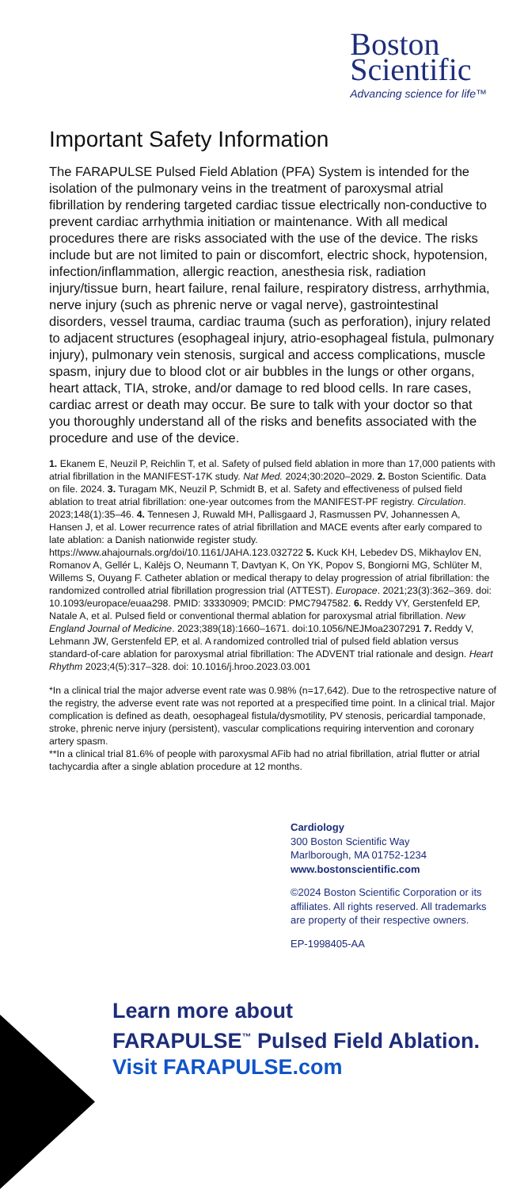Boston
Scientific
Advancing science for life™
Important Safety Information
The FARAPULSE Pulsed Field Ablation (PFA) System is intended for the isolation of the pulmonary veins in the treatment of paroxysmal atrial fibrillation by rendering targeted cardiac tissue electrically non-conductive to prevent cardiac arrhythmia initiation or maintenance. With all medical procedures there are risks associated with the use of the device. The risks include but are not limited to pain or discomfort, electric shock, hypotension, infection/inflammation, allergic reaction, anesthesia risk, radiation injury/tissue burn, heart failure, renal failure, respiratory distress, arrhythmia, nerve injury (such as phrenic nerve or vagal nerve), gastrointestinal disorders, vessel trauma, cardiac trauma (such as perforation), injury related to adjacent structures (esophageal injury, atrio-esophageal fistula, pulmonary injury), pulmonary vein stenosis, surgical and access complications, muscle spasm, injury due to blood clot or air bubbles in the lungs or other organs, heart attack, TIA, stroke, and/or damage to red blood cells. In rare cases, cardiac arrest or death may occur. Be sure to talk with your doctor so that you thoroughly understand all of the risks and benefits associated with the procedure and use of the device.
1. Ekanem E, Neuzil P, Reichlin T, et al. Safety of pulsed field ablation in more than 17,000 patients with atrial fibrillation in the MANIFEST-17K study. Nat Med. 2024;30:2020–2029. 2. Boston Scientific. Data on file. 2024. 3. Turagam MK, Neuzil P, Schmidt B, et al. Safety and effectiveness of pulsed field ablation to treat atrial fibrillation: one-year outcomes from the MANIFEST-PF registry. Circulation. 2023;148(1):35–46. 4. Tennesen J, Ruwald MH, Pallisgaard J, Rasmussen PV, Johannessen A, Hansen J, et al. Lower recurrence rates of atrial fibrillation and MACE events after early compared to late ablation: a Danish nationwide register study. https://www.ahajournals.org/doi/10.1161/JAHA.123.032722 5. Kuck KH, Lebedev DS, Mikhaylov EN, Romanov A, Gellér L, Kalējs O, Neumann T, Davtyan K, On YK, Popov S, Bongiorni MG, Schlüter M, Willems S, Ouyang F. Catheter ablation or medical therapy to delay progression of atrial fibrillation: the randomized controlled atrial fibrillation progression trial (ATTEST). Europace. 2021;23(3):362–369. doi: 10.1093/europace/euaa298. PMID: 33330909; PMCID: PMC7947582. 6. Reddy VY, Gerstenfeld EP, Natale A, et al. Pulsed field or conventional thermal ablation for paroxysmal atrial fibrillation. New England Journal of Medicine. 2023;389(18):1660–1671. doi:10.1056/NEJMoa2307291 7. Reddy V, Lehmann JW, Gerstenfeld EP, et al. A randomized controlled trial of pulsed field ablation versus standard-of-care ablation for paroxysmal atrial fibrillation: The ADVENT trial rationale and design. Heart Rhythm 2023;4(5):317–328. doi: 10.1016/j.hroo.2023.03.001
*In a clinical trial the major adverse event rate was 0.98% (n=17,642). Due to the retrospective nature of the registry, the adverse event rate was not reported at a prespecified time point. In a clinical trial. Major complication is defined as death, oesophageal fistula/dysmotility, PV stenosis, pericardial tamponade, stroke, phrenic nerve injury (persistent), vascular complications requiring intervention and coronary artery spasm.
**In a clinical trial 81.6% of people with paroxysmal AFib had no atrial fibrillation, atrial flutter or atrial tachycardia after a single ablation procedure at 12 months.
Cardiology
300 Boston Scientific Way
Marlborough, MA 01752-1234
www.bostonscientific.com
©2024 Boston Scientific Corporation or its affiliates. All rights reserved. All trademarks are property of their respective owners.
EP-1998405-AA
Learn more about
FARAPULSE<sup>™</sup> Pulsed Field Ablation.
Visit FARAPULSE.com